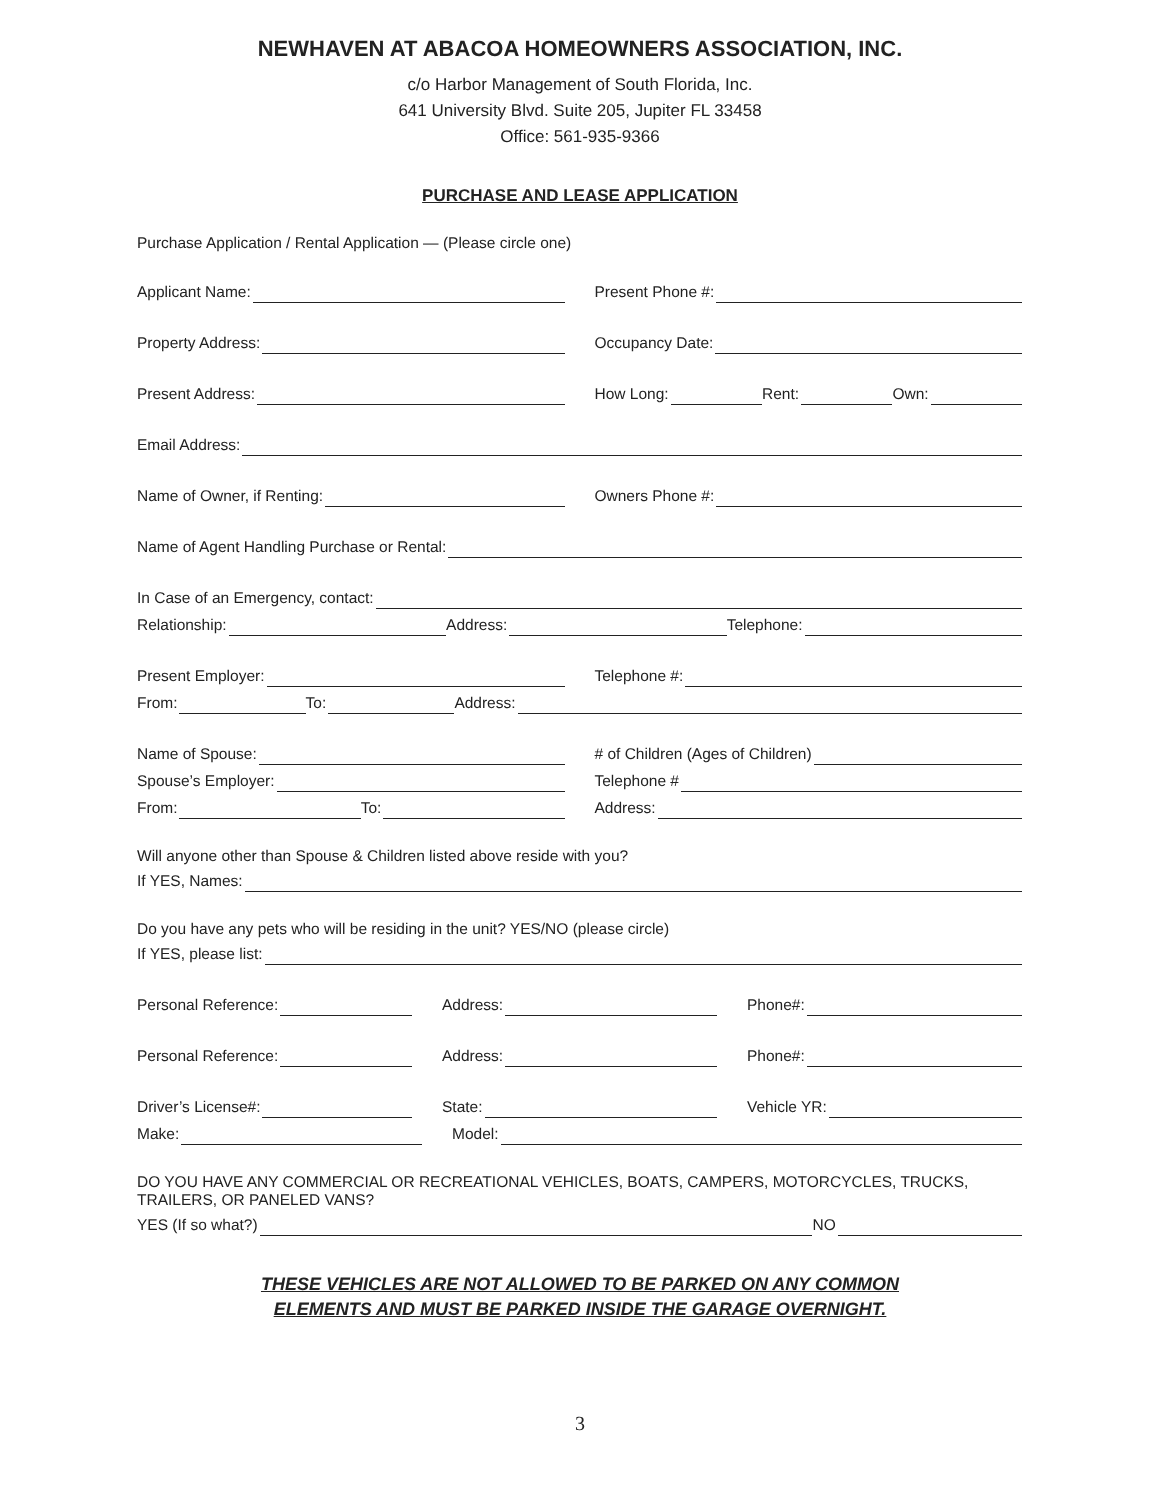NEWHAVEN AT ABACOA HOMEOWNERS ASSOCIATION, INC.
c/o Harbor Management of South Florida, Inc.
641 University Blvd. Suite 205, Jupiter FL 33458
Office: 561-935-9366
PURCHASE AND LEASE APPLICATION
Purchase Application / Rental Application — (Please circle one)
Applicant Name: Present Phone #:
Property Address: Occupancy Date:
Present Address: How Long: Rent: Own:
Email Address:
Name of Owner, if Renting: Owners Phone #:
Name of Agent Handling Purchase or Rental:
In Case of an Emergency, contact:
Relationship: Address: Telephone:
Present Employer: Telephone #:
From: To: Address:
Name of Spouse: # of Children (Ages of Children)
Spouse’s Employer: Telephone #
From: To: Address:
Will anyone other than Spouse & Children listed above reside with you?
If YES, Names:
Do you have any pets who will be residing in the unit? YES/NO (please circle)
If YES, please list:
Personal Reference: Address: Phone#:
Personal Reference: Address: Phone#:
Driver’s License#: State: Vehicle YR:
Make: Model:
DO YOU HAVE ANY COMMERCIAL OR RECREATIONAL VEHICLES, BOATS, CAMPERS, MOTORCYCLES, TRUCKS, TRAILERS, OR PANELED VANS?
YES (If so what?) NO
THESE VEHICLES ARE NOT ALLOWED TO BE PARKED ON ANY COMMON
ELEMENTS AND MUST BE PARKED INSIDE THE GARAGE OVERNIGHT.
3